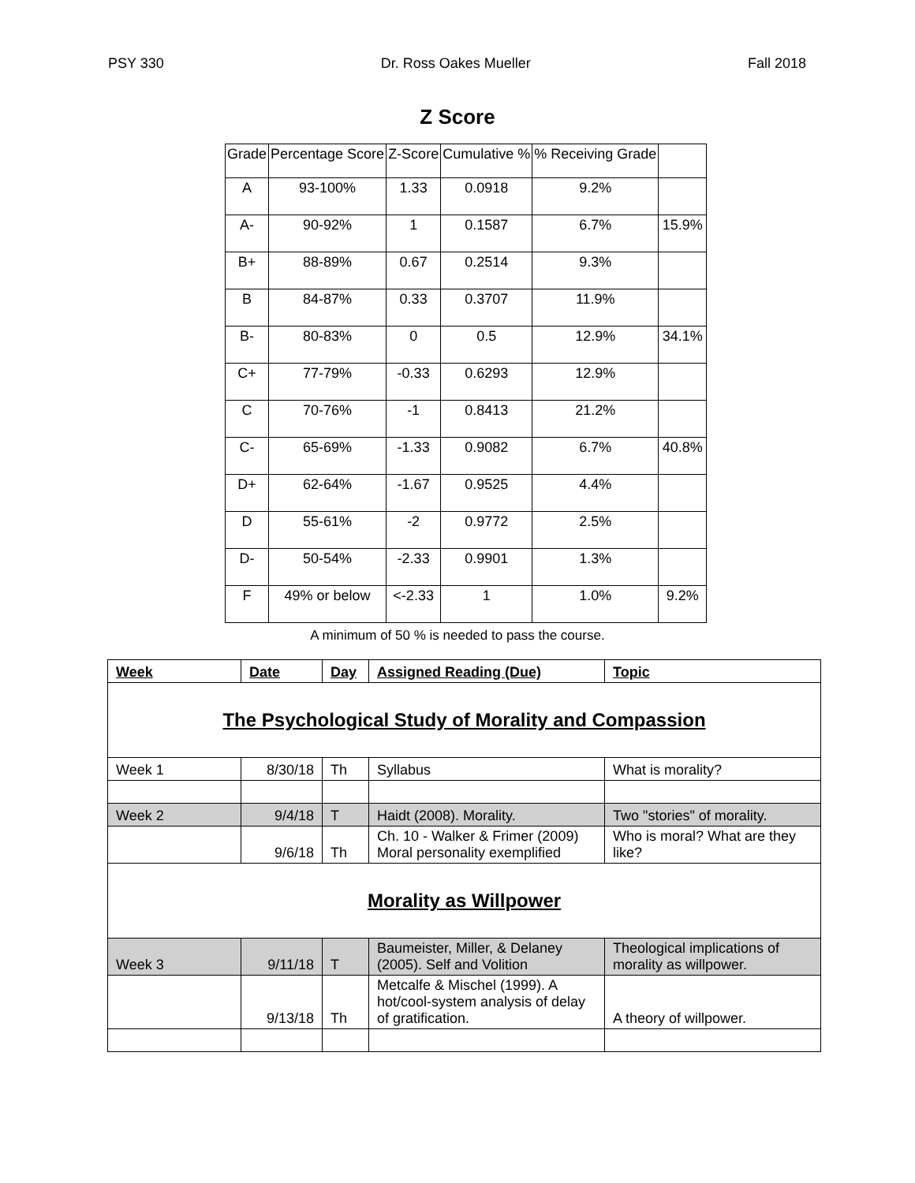PSY 330 Dr. Ross Oakes Mueller Fall 2018
Z Score
| Grade | Percentage Score | Z-Score | Cumulative % | % Receiving Grade | |
| --- | --- | --- | --- | --- | --- |
| A | 93-100% | 1.33 | 0.0918 | 9.2% | |
| A- | 90-92% | 1 | 0.1587 | 6.7% | 15.9% |
| B+ | 88-89% | 0.67 | 0.2514 | 9.3% | |
| B | 84-87% | 0.33 | 0.3707 | 11.9% | |
| B- | 80-83% | 0 | 0.5 | 12.9% | 34.1% |
| C+ | 77-79% | -0.33 | 0.6293 | 12.9% | |
| C | 70-76% | -1 | 0.8413 | 21.2% | |
| C- | 65-69% | -1.33 | 0.9082 | 6.7% | 40.8% |
| D+ | 62-64% | -1.67 | 0.9525 | 4.4% | |
| D | 55-61% | -2 | 0.9772 | 2.5% | |
| D- | 50-54% | -2.33 | 0.9901 | 1.3% | |
| F | 49% or below | <-2.33 | 1 | 1.0% | 9.2% |
A minimum of 50 % is needed to pass the course.
| Week | Date | Day | Assigned Reading (Due) | Topic |
| The Psychological Study of Morality and Compassion | | | | |
| Week 1 | 8/30/18 | Th | Syllabus | What is morality? |
| Week 2 | 9/4/18 | T | Haidt (2008). Morality. | Two "stories" of morality. |
| | 9/6/18 | Th | Ch. 10 - Walker & Frimer (2009) Moral personality exemplified | Who is moral? What are they like? |
| Morality as Willpower | | | | |
| Week 3 | 9/11/18 | T | Baumeister, Miller, & Delaney (2005). Self and Volition | Theological implications of morality as willpower. |
| | 9/13/18 | Th | Metcalfe & Mischel (1999). A hot/cool-system analysis of delay of gratification. | A theory of willpower. |